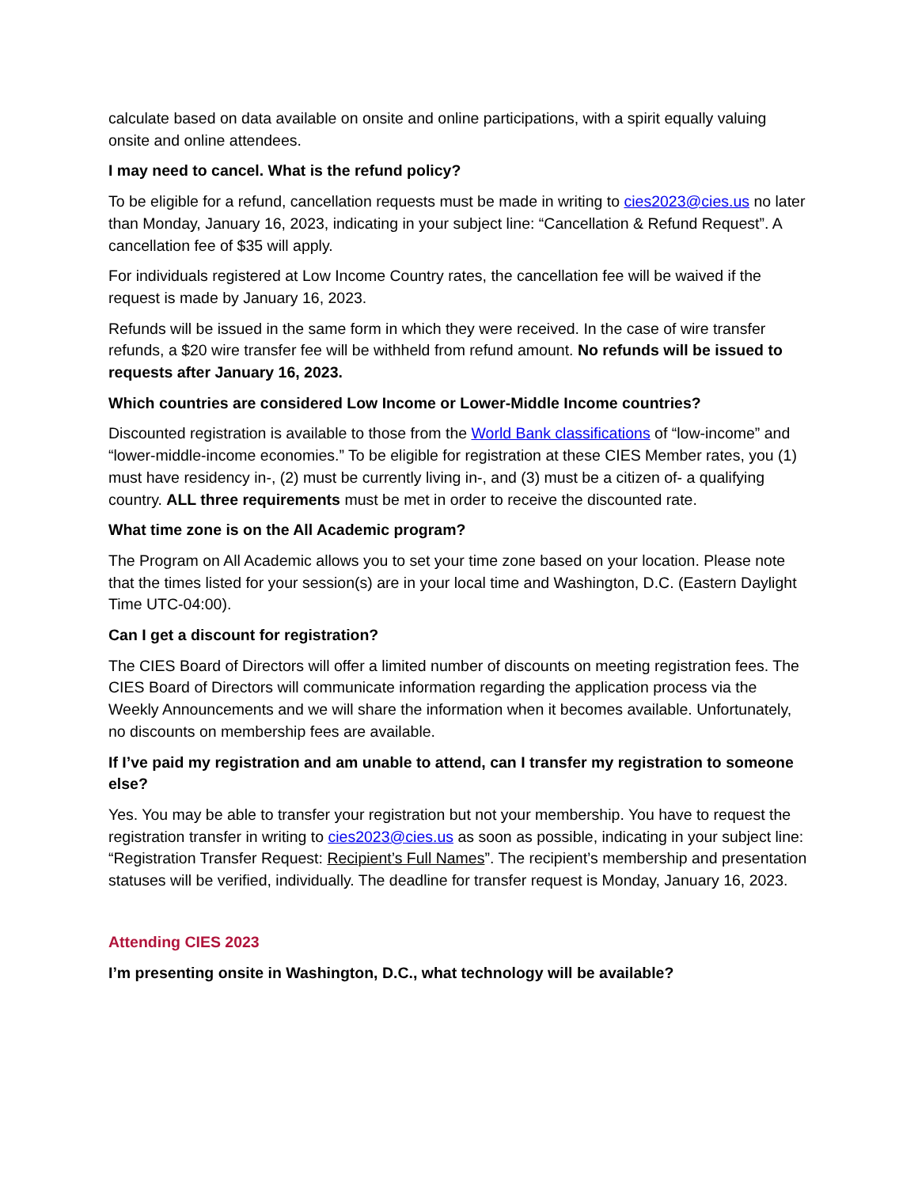calculate based on data available on onsite and online participations, with a spirit equally valuing onsite and online attendees.
I may need to cancel. What is the refund policy?
To be eligible for a refund, cancellation requests must be made in writing to cies2023@cies.us no later than Monday, January 16, 2023, indicating in your subject line: “Cancellation & Refund Request”. A cancellation fee of $35 will apply.
For individuals registered at Low Income Country rates, the cancellation fee will be waived if the request is made by January 16, 2023.
Refunds will be issued in the same form in which they were received. In the case of wire transfer refunds, a $20 wire transfer fee will be withheld from refund amount. No refunds will be issued to requests after January 16, 2023.
Which countries are considered Low Income or Lower-Middle Income countries?
Discounted registration is available to those from the World Bank classifications of “low-income” and “lower-middle-income economies.” To be eligible for registration at these CIES Member rates, you (1) must have residency in-, (2) must be currently living in-, and (3) must be a citizen of- a qualifying country. ALL three requirements must be met in order to receive the discounted rate.
What time zone is on the All Academic program?
The Program on All Academic allows you to set your time zone based on your location. Please note that the times listed for your session(s) are in your local time and Washington, D.C. (Eastern Daylight Time UTC-04:00).
Can I get a discount for registration?
The CIES Board of Directors will offer a limited number of discounts on meeting registration fees. The CIES Board of Directors will communicate information regarding the application process via the Weekly Announcements and we will share the information when it becomes available. Unfortunately, no discounts on membership fees are available.
If I’ve paid my registration and am unable to attend, can I transfer my registration to someone else?
Yes. You may be able to transfer your registration but not your membership. You have to request the registration transfer in writing to cies2023@cies.us as soon as possible, indicating in your subject line: “Registration Transfer Request: Recipient’s Full Names”. The recipient’s membership and presentation statuses will be verified, individually. The deadline for transfer request is Monday, January 16, 2023.
Attending CIES 2023
I’m presenting onsite in Washington, D.C., what technology will be available?